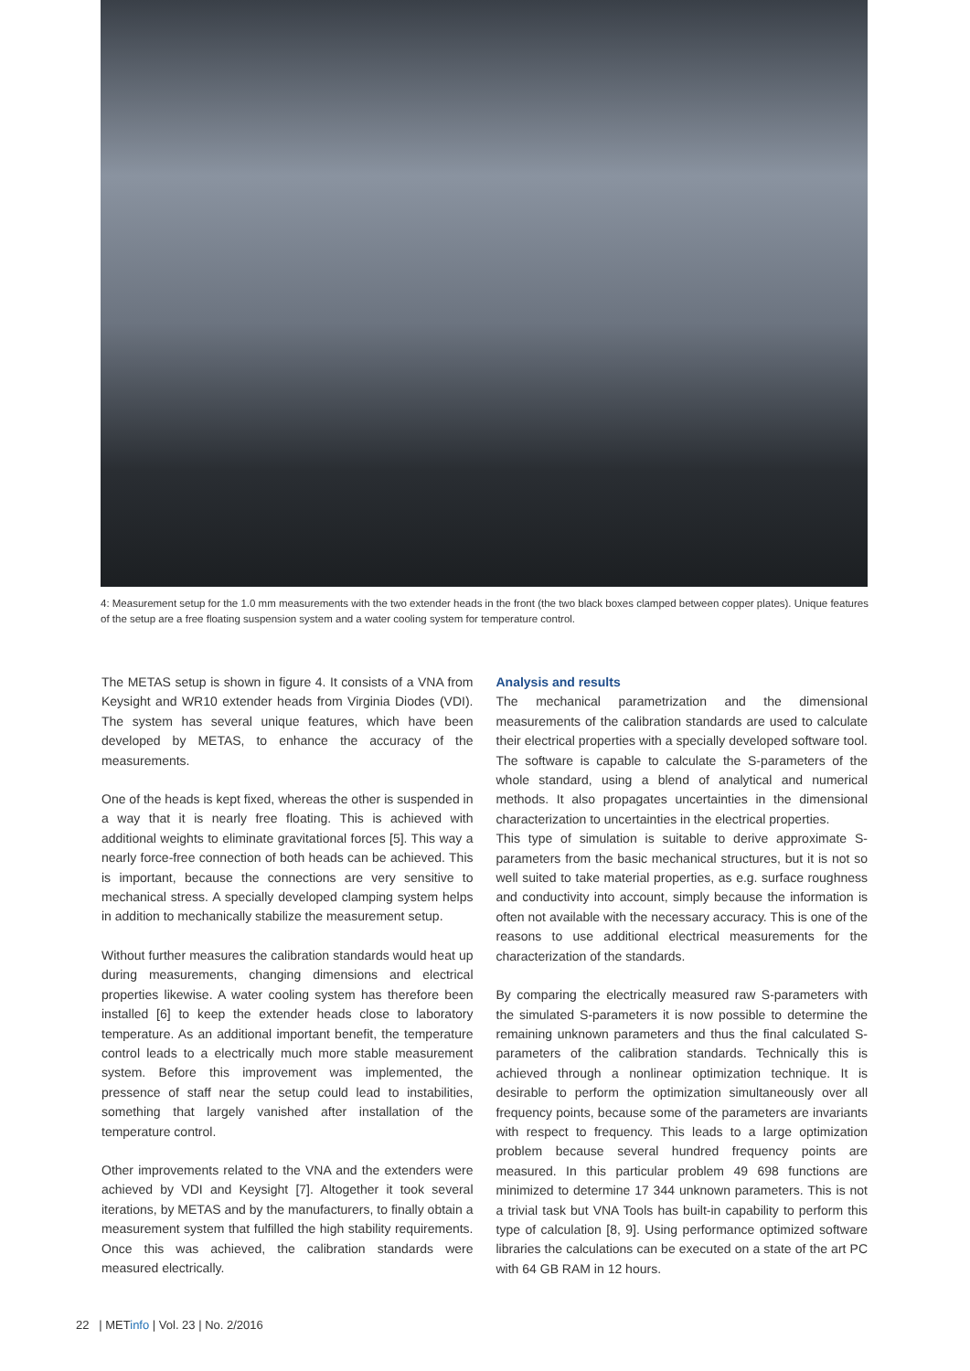4: Measurement setup for the 1.0 mm measurements with the two extender heads in the front (the two black boxes clamped between copper plates). Unique features of the setup are a free floating suspension system and a water cooling system for temperature control.
The METAS setup is shown in figure 4. It consists of a VNA from Keysight and WR10 extender heads from Virginia Diodes (VDI). The system has several unique features, which have been developed by METAS, to enhance the accuracy of the measurements.
One of the heads is kept fixed, whereas the other is suspended in a way that it is nearly free floating. This is achieved with additional weights to eliminate gravitational forces [5]. This way a nearly force-free connection of both heads can be achieved. This is important, because the connections are very sensitive to mechanical stress. A specially developed clamping system helps in addition to mechanically stabilize the measurement setup.
Without further measures the calibration standards would heat up during measurements, changing dimensions and electrical properties likewise. A water cooling system has therefore been installed [6] to keep the extender heads close to laboratory temperature. As an additional important benefit, the temperature control leads to a electrically much more stable measurement system. Before this improvement was implemented, the pressence of staff near the setup could lead to instabilities, something that largely vanished after installation of the temperature control.
Other improvements related to the VNA and the extenders were achieved by VDI and Keysight [7]. Altogether it took several iterations, by METAS and by the manufacturers, to finally obtain a measurement system that fulfilled the high stability requirements. Once this was achieved, the calibration standards were measured electrically.
Analysis and results
The mechanical parametrization and the dimensional measurements of the calibration standards are used to calculate their electrical properties with a specially developed software tool. The software is capable to calculate the S-parameters of the whole standard, using a blend of analytical and numerical methods. It also propagates uncertainties in the dimensional characterization to uncertainties in the electrical properties.
This type of simulation is suitable to derive approximate S-parameters from the basic mechanical structures, but it is not so well suited to take material properties, as e.g. surface roughness and conductivity into account, simply because the information is often not available with the necessary accuracy. This is one of the reasons to use additional electrical measurements for the characterization of the standards.
By comparing the electrically measured raw S-parameters with the simulated S-parameters it is now possible to determine the remaining unknown parameters and thus the final calculated S-parameters of the calibration standards. Technically this is achieved through a nonlinear optimization technique. It is desirable to perform the optimization simultaneously over all frequency points, because some of the parameters are invariants with respect to frequency. This leads to a large optimization problem because several hundred frequency points are measured. In this particular problem 49 698 functions are minimized to determine 17 344 unknown parameters. This is not a trivial task but VNA Tools has built-in capability to perform this type of calculation [8, 9]. Using performance optimized software libraries the calculations can be executed on a state of the art PC with 64 GB RAM in 12 hours.
22 | METinfo | Vol. 23 | No. 2/2016